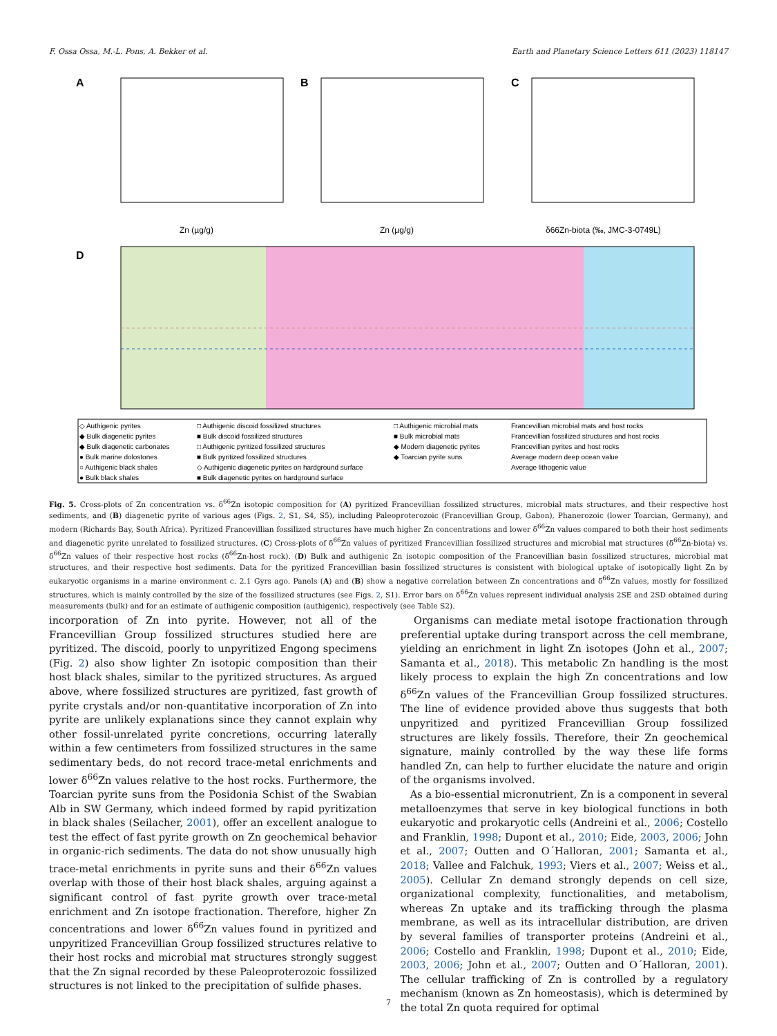F. Ossa Ossa, M.-L. Pons, A. Bekker et al. Earth and Planetary Science Letters 611 (2023) 118147
A
B
C
Zn (µg/g)
Zn (µg/g)
δ66Zn-biota (‰, JMC-3-0749L)
D
◇ Authigenic pyrites
◆ Bulk diagenetic pyrites
◆ Bulk diagenetic carbonates
● Bulk marine dolostones
○ Authigenic black shales
● Bulk black shales
□ Authigenic discoid fossilized structures
■ Bulk discoid fossilized structures
□ Authigenic pyritized fossilized structures
■ Bulk pyritized fossilized structures
◇ Authigenic diagenetic pyrites on hardground surface
■ Bulk diagenetic pyrites on hardground surface
□ Authigenic microbial mats
■ Bulk microbial mats
◆ Modern diagenetic pyrites
◆ Toarcian pyrite suns
Francevillian microbial mats and host rocks
Francevillian fossilized structures and host rocks
Francevillian pyrites and host rocks
Average modern deep ocean value
Average lithogenic value
Fig. 5. Cross-plots of Zn concentration vs. δ<sup>66</sup>Zn isotopic composition for (A) pyritized Francevillian fossilized structures, microbial mats structures, and their respective host sediments, and (B) diagenetic pyrite of various ages (Figs. 2, S1, S4, S5), including Paleoproterozoic (Francevillian Group, Gabon), Phanerozoic (lower Toarcian, Germany), and modern (Richards Bay, South Africa). Pyritized Francevillian fossilized structures have much higher Zn concentrations and lower δ<sup>66</sup>Zn values compared to both their host sediments and diagenetic pyrite unrelated to fossilized structures. (C) Cross-plots of δ<sup>66</sup>Zn values of pyritized Francevillian fossilized structures and microbial mat structures (δ<sup>66</sup>Zn-biota) vs. δ<sup>66</sup>Zn values of their respective host rocks (δ<sup>66</sup>Zn-host rock). (D) Bulk and authigenic Zn isotopic composition of the Francevillian basin fossilized structures, microbial mat structures, and their respective host sediments. Data for the pyritized Francevillian basin fossilized structures is consistent with biological uptake of isotopically light Zn by eukaryotic organisms in a marine environment c. 2.1 Gyrs ago. Panels (A) and (B) show a negative correlation between Zn concentrations and δ<sup>66</sup>Zn values, mostly for fossilized structures, which is mainly controlled by the size of the fossilized structures (see Figs. 2, S1). Error bars on δ<sup>66</sup>Zn values represent individual analysis 2SE and 2SD obtained during measurements (bulk) and for an estimate of authigenic composition (authigenic), respectively (see Table S2).
incorporation of Zn into pyrite. However, not all of the Francevillian Group fossilized structures studied here are pyritized. The discoid, poorly to unpyritized Engong specimens (Fig. 2) also show lighter Zn isotopic composition than their host black shales, similar to the pyritized structures. As argued above, where fossilized structures are pyritized, fast growth of pyrite crystals and/or non-quantitative incorporation of Zn into pyrite are unlikely explanations since they cannot explain why other fossil-unrelated pyrite concretions, occurring laterally within a few centimeters from fossilized structures in the same sedimentary beds, do not record trace-metal enrichments and lower δ<sup>66</sup>Zn values relative to the host rocks. Furthermore, the Toarcian pyrite suns from the Posidonia Schist of the Swabian Alb in SW Germany, which indeed formed by rapid pyritization in black shales (Seilacher, 2001), offer an excellent analogue to test the effect of fast pyrite growth on Zn geochemical behavior in organic-rich sediments. The data do not show unusually high trace-metal enrichments in pyrite suns and their δ<sup>66</sup>Zn values overlap with those of their host black shales, arguing against a significant control of fast pyrite growth over trace-metal enrichment and Zn isotope fractionation. Therefore, higher Zn concentrations and lower δ<sup>66</sup>Zn values found in pyritized and unpyritized Francevillian Group fossilized structures relative to their host rocks and microbial mat structures strongly suggest that the Zn signal recorded by these Paleoproterozoic fossilized structures is not linked to the precipitation of sulfide phases.
Organisms can mediate metal isotope fractionation through preferential uptake during transport across the cell membrane, yielding an enrichment in light Zn isotopes (John et al., 2007; Samanta et al., 2018). This metabolic Zn handling is the most likely process to explain the high Zn concentrations and low δ<sup>66</sup>Zn values of the Francevillian Group fossilized structures. The line of evidence provided above thus suggests that both unpyritized and pyritized Francevillian Group fossilized structures are likely fossils. Therefore, their Zn geochemical signature, mainly controlled by the way these life forms handled Zn, can help to further elucidate the nature and origin of the organisms involved.
As a bio-essential micronutrient, Zn is a component in several metalloenzymes that serve in key biological functions in both eukaryotic and prokaryotic cells (Andreini et al., 2006; Costello and Franklin, 1998; Dupont et al., 2010; Eide, 2003, 2006; John et al., 2007; Outten and O´Halloran, 2001; Samanta et al., 2018; Vallee and Falchuk, 1993; Viers et al., 2007; Weiss et al., 2005). Cellular Zn demand strongly depends on cell size, organizational complexity, functionalities, and metabolism, whereas Zn uptake and its trafficking through the plasma membrane, as well as its intracellular distribution, are driven by several families of transporter proteins (Andreini et al., 2006; Costello and Franklin, 1998; Dupont et al., 2010; Eide, 2003, 2006; John et al., 2007; Outten and O´Halloran, 2001). The cellular trafficking of Zn is controlled by a regulatory mechanism (known as Zn homeostasis), which is determined by the total Zn quota required for optimal
7